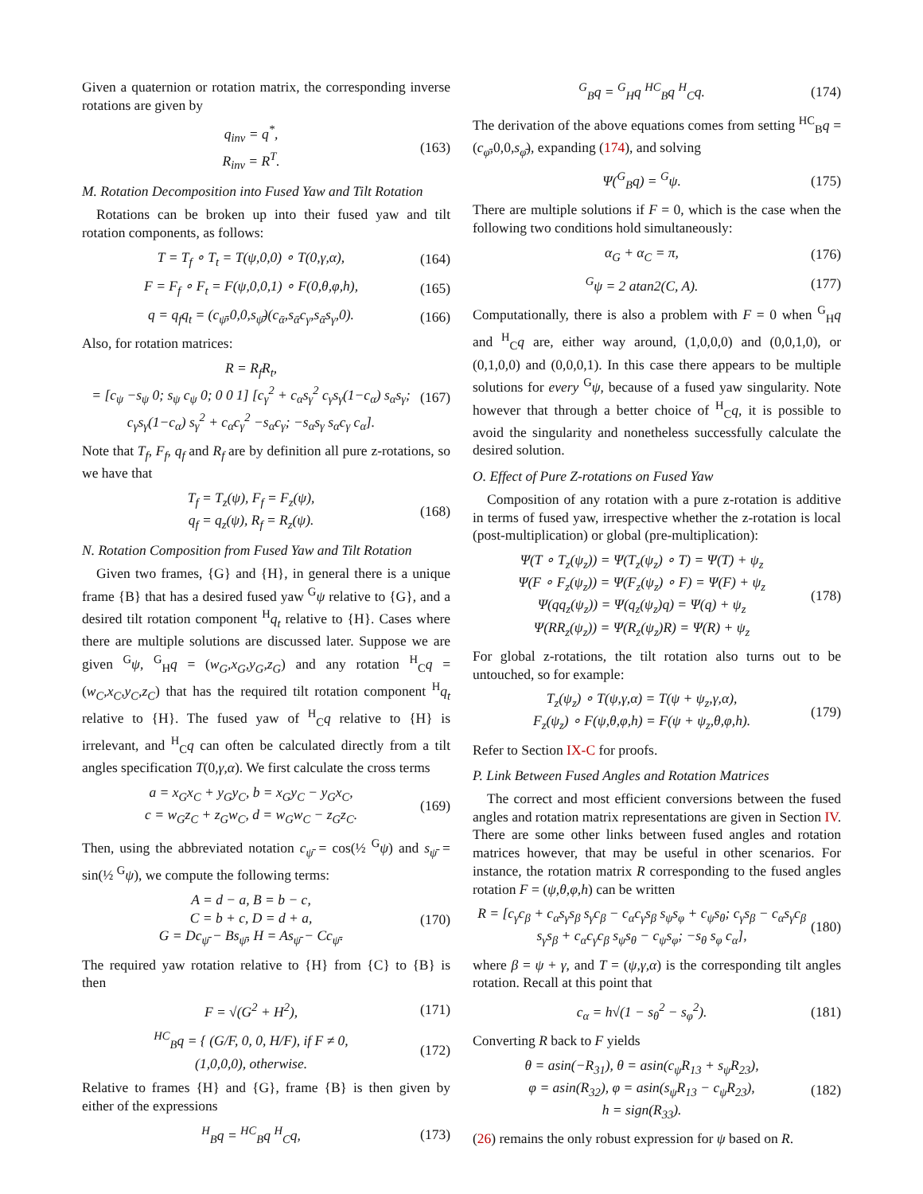Given a quaternion or rotation matrix, the corresponding inverse rotations are given by
q<sub>inv</sub> = q<sup>*</sup>,
R<sub>inv</sub> = R<sup>T</sup>.
(163)
M. Rotation Decomposition into Fused Yaw and Tilt Rotation
Rotations can be broken up into their fused yaw and tilt rotation components, as follows:
T = T<sub>f</sub> ∘ T<sub>t</sub> = T(ψ,0,0) ∘ T(0,γ,α),
(164)
F = F<sub>f</sub> ∘ F<sub>t</sub> = F(ψ,0,0,1) ∘ F(0,θ,φ,h),
(165)
q = q<sub>f</sub>q<sub>t</sub> = (c<sub>ψ̄</sub>,0,0,s<sub>ψ̄</sub>)(c<sub>ᾱ</sub>,s<sub>ᾱ</sub>c<sub>γ</sub>,s<sub>ᾱ</sub>s<sub>γ</sub>,0).
(166)
Also, for rotation matrices:
R = R<sub>f</sub>R<sub>t</sub>,
= [c<sub>ψ</sub> −s<sub>ψ</sub> 0; s<sub>ψ</sub> c<sub>ψ</sub> 0; 0 0 1] [c<sub>γ</sub><sup>2</sup> + c<sub>α</sub>s<sub>γ</sub><sup>2</sup> c<sub>γ</sub>s<sub>γ</sub>(1−c<sub>α</sub>) s<sub>α</sub>s<sub>γ</sub>; c<sub>γ</sub>s<sub>γ</sub>(1−c<sub>α</sub>) s<sub>γ</sub><sup>2</sup> + c<sub>α</sub>c<sub>γ</sub><sup>2</sup> −s<sub>α</sub>c<sub>γ</sub>; −s<sub>α</sub>s<sub>γ</sub> s<sub>α</sub>c<sub>γ</sub> c<sub>α</sub>].
(167)
Note that T<sub>f</sub>, F<sub>f</sub>, q<sub>f</sub> and R<sub>f</sub> are by definition all pure z-rotations, so we have that
T<sub>f</sub> = T<sub>z</sub>(ψ), F<sub>f</sub> = F<sub>z</sub>(ψ),
q<sub>f</sub> = q<sub>z</sub>(ψ), R<sub>f</sub> = R<sub>z</sub>(ψ).
(168)
N. Rotation Composition from Fused Yaw and Tilt Rotation
Given two frames, {G} and {H}, in general there is a unique frame {B} that has a desired fused yaw <sup>G</sup>ψ relative to {G}, and a desired tilt rotation component <sup>H</sup>q<sub>t</sub> relative to {H}. Cases where there are multiple solutions are discussed later. Suppose we are given <sup>G</sup>ψ, <sup>G</sup><sub>H</sub>q = (w<sub>G</sub>,x<sub>G</sub>,y<sub>G</sub>,z<sub>G</sub>) and any rotation <sup>H</sup><sub>C</sub>q = (w<sub>C</sub>,x<sub>C</sub>,y<sub>C</sub>,z<sub>C</sub>) that has the required tilt rotation component <sup>H</sup>q<sub>t</sub> relative to {H}. The fused yaw of <sup>H</sup><sub>C</sub>q relative to {H} is irrelevant, and <sup>H</sup><sub>C</sub>q can often be calculated directly from a tilt angles specification T(0,γ,α). We first calculate the cross terms
a = x<sub>G</sub>x<sub>C</sub> + y<sub>G</sub>y<sub>C</sub>, b = x<sub>G</sub>y<sub>C</sub> − y<sub>G</sub>x<sub>C</sub>,
c = w<sub>G</sub>z<sub>C</sub> + z<sub>G</sub>w<sub>C</sub>, d = w<sub>G</sub>w<sub>C</sub> − z<sub>G</sub>z<sub>C</sub>.
(169)
Then, using the abbreviated notation c<sub>ψ̄</sub> = cos(½ <sup>G</sup>ψ) and s<sub>ψ̄</sub> = sin(½ <sup>G</sup>ψ), we compute the following terms:
A = d − a, B = b − c,
C = b + c, D = d + a,
G = Dc<sub>ψ̄</sub> − Bs<sub>ψ̄</sub>, H = As<sub>ψ̄</sub> − Cc<sub>ψ̄</sub>.
(170)
The required yaw rotation relative to {H} from {C} to {B} is then
F = √(G<sup>2</sup> + H<sup>2</sup>), (171)
<sup>HC</sup><sub>B</sub>q = { (G/F, 0, 0, H/F), if F ≠ 0,
(1,0,0,0), otherwise.
(172)
Relative to frames {H} and {G}, frame {B} is then given by either of the expressions
<sup>H</sup><sub>B</sub>q = <sup>HC</sup><sub>B</sub>q <sup>H</sup><sub>C</sub>q, (173)
<sup>G</sup><sub>B</sub>q = <sup>G</sup><sub>H</sub>q <sup>HC</sup><sub>B</sub>q <sup>H</sup><sub>C</sub>q. (174)
The derivation of the above equations comes from setting <sup>HC</sup><sub>B</sub>q = (c<sub>φ̄</sub>,0,0,s<sub>φ̄</sub>), expanding (174), and solving
Ψ(<sup>G</sup><sub>B</sub>q) = <sup>G</sup>ψ. (175)
There are multiple solutions if F = 0, which is the case when the following two conditions hold simultaneously:
α<sub>G</sub> + α<sub>C</sub> = π, (176)
<sup>G</sup>ψ = 2 atan2(C, A). (177)
Computationally, there is also a problem with F = 0 when <sup>G</sup><sub>H</sub>q and <sup>H</sup><sub>C</sub>q are, either way around, (1,0,0,0) and (0,0,1,0), or (0,1,0,0) and (0,0,0,1). In this case there appears to be multiple solutions for every <sup>G</sup>ψ, because of a fused yaw singularity. Note however that through a better choice of <sup>H</sup><sub>C</sub>q, it is possible to avoid the singularity and nonetheless successfully calculate the desired solution.
O. Effect of Pure Z-rotations on Fused Yaw
Composition of any rotation with a pure z-rotation is additive in terms of fused yaw, irrespective whether the z-rotation is local (post-multiplication) or global (pre-multiplication):
Ψ(T ∘ T<sub>z</sub>(ψ<sub>z</sub>)) = Ψ(T<sub>z</sub>(ψ<sub>z</sub>) ∘ T) = Ψ(T) + ψ<sub>z</sub>
Ψ(F ∘ F<sub>z</sub>(ψ<sub>z</sub>)) = Ψ(F<sub>z</sub>(ψ<sub>z</sub>) ∘ F) = Ψ(F) + ψ<sub>z</sub>
Ψ(qq<sub>z</sub>(ψ<sub>z</sub>)) = Ψ(q<sub>z</sub>(ψ<sub>z</sub>)q) = Ψ(q) + ψ<sub>z</sub>
Ψ(RR<sub>z</sub>(ψ<sub>z</sub>)) = Ψ(R<sub>z</sub>(ψ<sub>z</sub>)R) = Ψ(R) + ψ<sub>z</sub>
(178)
For global z-rotations, the tilt rotation also turns out to be untouched, so for example:
T<sub>z</sub>(ψ<sub>z</sub>) ∘ T(ψ,γ,α) = T(ψ + ψ<sub>z</sub>,γ,α),
F<sub>z</sub>(ψ<sub>z</sub>) ∘ F(ψ,θ,φ,h) = F(ψ + ψ<sub>z</sub>,θ,φ,h).
(179)
Refer to Section IX-C for proofs.
P. Link Between Fused Angles and Rotation Matrices
The correct and most efficient conversions between the fused angles and rotation matrix representations are given in Section IV. There are some other links between fused angles and rotation matrices however, that may be useful in other scenarios. For instance, the rotation matrix R corresponding to the fused angles rotation F = (ψ,θ,φ,h) can be written
R = [c<sub>γ</sub>c<sub>β</sub> + c<sub>α</sub>s<sub>γ</sub>s<sub>β</sub> s<sub>γ</sub>c<sub>β</sub> − c<sub>α</sub>c<sub>γ</sub>s<sub>β</sub> s<sub>ψ</sub>s<sub>φ</sub> + c<sub>ψ</sub>s<sub>θ</sub>; c<sub>γ</sub>s<sub>β</sub> − c<sub>α</sub>s<sub>γ</sub>c<sub>β</sub> s<sub>γ</sub>s<sub>β</sub> + c<sub>α</sub>c<sub>γ</sub>c<sub>β</sub> s<sub>ψ</sub>s<sub>θ</sub> − c<sub>ψ</sub>s<sub>φ</sub>; −s<sub>θ</sub> s<sub>φ</sub> c<sub>α</sub>],
(180)
where β = ψ + γ, and T = (ψ,γ,α) is the corresponding tilt angles rotation. Recall at this point that
c<sub>α</sub> = h√(1 − s<sub>θ</sub><sup>2</sup> − s<sub>φ</sub><sup>2</sup>). (181)
Converting R back to F yields
θ = asin(−R<sub>31</sub>), θ = asin(c<sub>ψ</sub>R<sub>13</sub> + s<sub>ψ</sub>R<sub>23</sub>),
φ = asin(R<sub>32</sub>), φ = asin(s<sub>ψ</sub>R<sub>13</sub> − c<sub>ψ</sub>R<sub>23</sub>),
h = sign(R<sub>33</sub>).
(182)
(26) remains the only robust expression for ψ based on R.